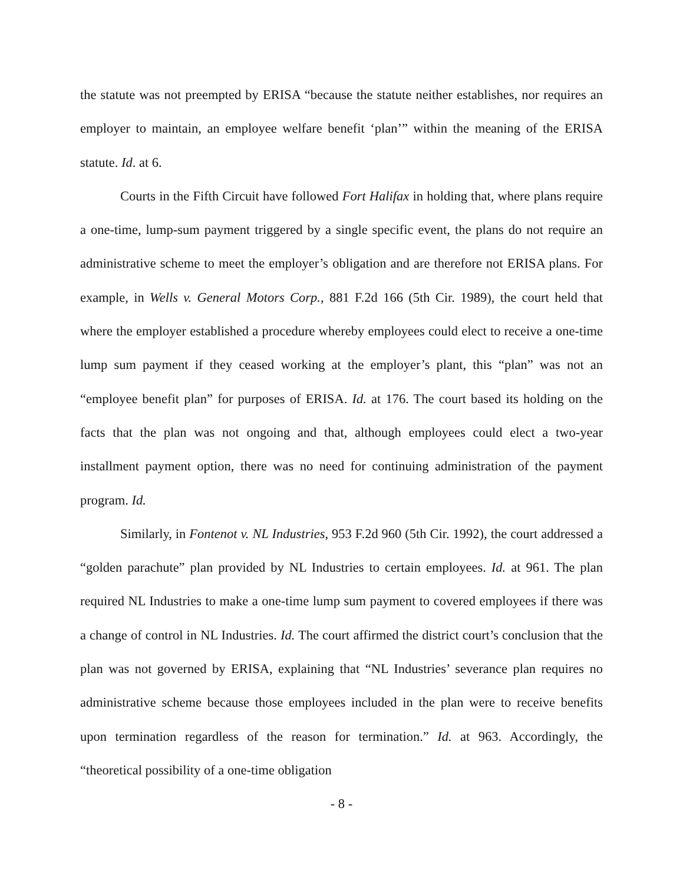the statute was not preempted by ERISA “because the statute neither establishes, nor requires an employer to maintain, an employee welfare benefit ‘plan’” within the meaning of the ERISA statute. Id. at 6.
Courts in the Fifth Circuit have followed Fort Halifax in holding that, where plans require a one-time, lump-sum payment triggered by a single specific event, the plans do not require an administrative scheme to meet the employer’s obligation and are therefore not ERISA plans. For example, in Wells v. General Motors Corp., 881 F.2d 166 (5th Cir. 1989), the court held that where the employer established a procedure whereby employees could elect to receive a one-time lump sum payment if they ceased working at the employer’s plant, this “plan” was not an “employee benefit plan” for purposes of ERISA. Id. at 176. The court based its holding on the facts that the plan was not ongoing and that, although employees could elect a two-year installment payment option, there was no need for continuing administration of the payment program. Id.
Similarly, in Fontenot v. NL Industries, 953 F.2d 960 (5th Cir. 1992), the court addressed a “golden parachute” plan provided by NL Industries to certain employees. Id. at 961. The plan required NL Industries to make a one-time lump sum payment to covered employees if there was a change of control in NL Industries. Id. The court affirmed the district court’s conclusion that the plan was not governed by ERISA, explaining that “NL Industries’ severance plan requires no administrative scheme because those employees included in the plan were to receive benefits upon termination regardless of the reason for termination.” Id. at 963. Accordingly, the “theoretical possibility of a one-time obligation
- 8 -